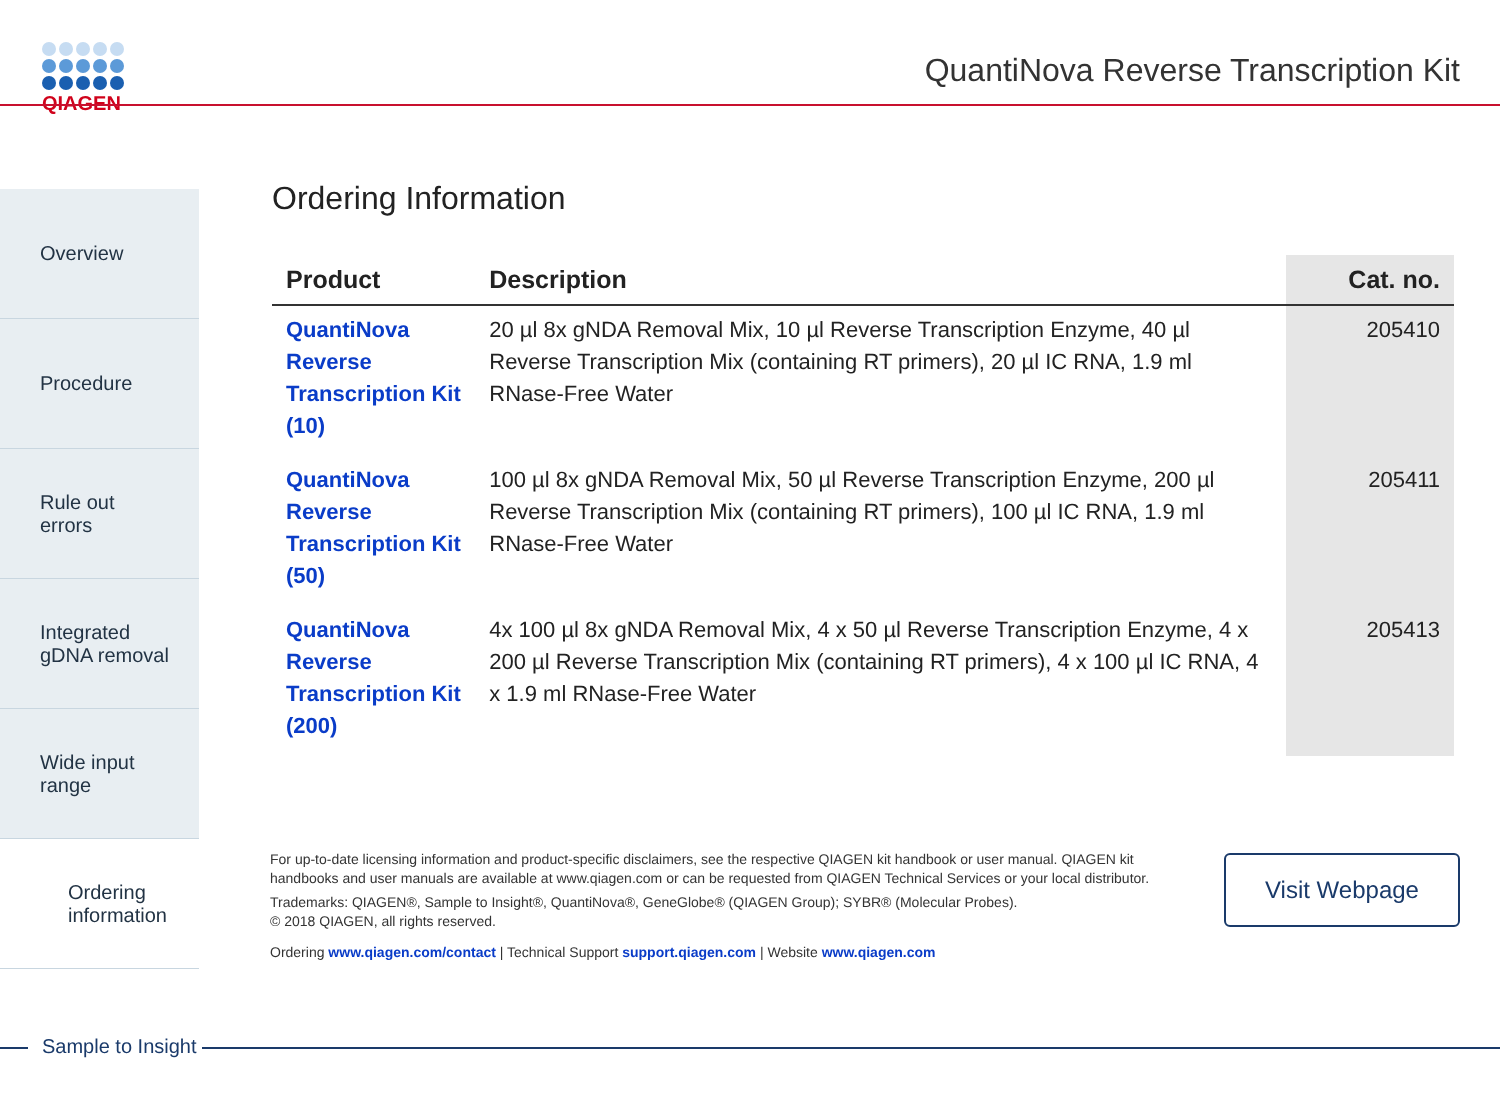QIAGEN
QuantiNova Reverse Transcription Kit
Overview
Procedure
Rule out
errors
Integrated
gDNA removal
Wide input
range
Ordering
information
Ordering Information
| Product | Description | Cat. no. |
| --- | --- | --- |
| QuantiNova Reverse Transcription Kit (10) | 20 µl 8x gNDA Removal Mix, 10 µl Reverse Transcription Enzyme, 40 µl Reverse Transcription Mix (containing RT primers), 20 µl IC RNA, 1.9 ml RNase-Free Water | 205410 |
| QuantiNova Reverse Transcription Kit (50) | 100 µl 8x gNDA Removal Mix, 50 µl Reverse Transcription Enzyme, 200 µl Reverse Transcription Mix (containing RT primers), 100 µl IC RNA, 1.9 ml RNase-Free Water | 205411 |
| QuantiNova Reverse Transcription Kit (200) | 4x 100 µl 8x gNDA Removal Mix, 4 x 50 µl Reverse Transcription Enzyme, 4 x 200 µl Reverse Transcription Mix (containing RT primers), 4 x 100 µl IC RNA, 4 x 1.9 ml RNase-Free Water | 205413 |
For up-to-date licensing information and product-specific disclaimers, see the respective QIAGEN kit handbook or user manual. QIAGEN kit handbooks and user manuals are available at www.qiagen.com or can be requested from QIAGEN Technical Services or your local distributor.
Trademarks: QIAGEN®, Sample to Insight®, QuantiNova®, GeneGlobe® (QIAGEN Group); SYBR® (Molecular Probes).
© 2018 QIAGEN, all rights reserved.
Ordering www.qiagen.com/contact | Technical Support support.qiagen.com | Website www.qiagen.com
Visit Webpage
Sample to Insight